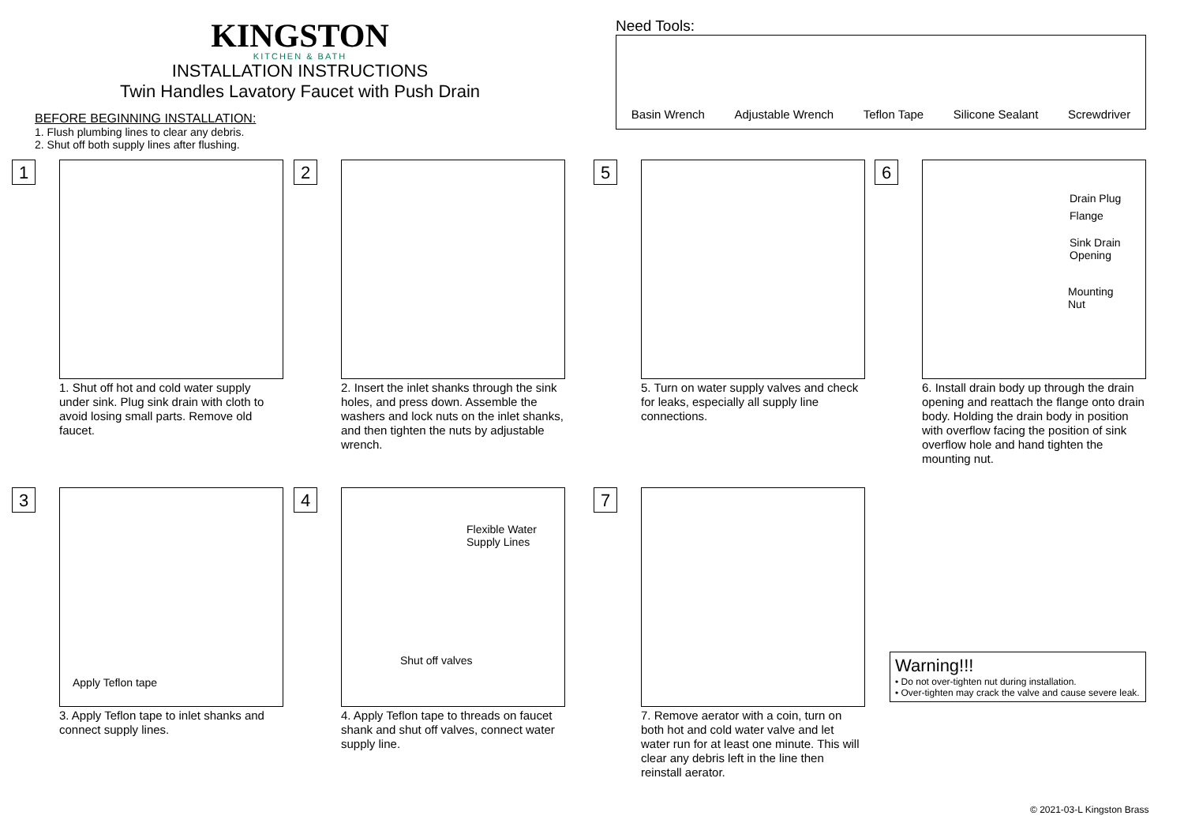KINGSTON
KITCHEN & BATH
INSTALLATION INSTRUCTIONS
Twin Handles Lavatory Faucet with Push Drain
BEFORE BEGINNING INSTALLATION:
1. Flush plumbing lines to clear any debris.
2. Shut off both supply lines after flushing.
Need Tools:
Basin Wrench Adjustable Wrench Teflon Tape Silicone Sealant Screwdriver
1
1. Shut off hot and cold water supply under sink. Plug sink drain with cloth to avoid losing small parts. Remove old faucet.
2
2. Insert the inlet shanks through the sink holes, and press down. Assemble the washers and lock nuts on the inlet shanks, and then tighten the nuts by adjustable wrench.
5
5. Turn on water supply valves and check for leaks, especially all supply line connections.
6
Drain Plug
Flange
Sink Drain
Opening
Mounting
Nut
6. Install drain body up through the drain opening and reattach the flange onto drain body. Holding the drain body in position with overflow facing the position of sink overflow hole and hand tighten the mounting nut.
3
Apply Teflon tape
3. Apply Teflon tape to inlet shanks and connect supply lines.
4
Flexible Water
Supply Lines
Shut off valves
4. Apply Teflon tape to threads on faucet shank and shut off valves, connect water supply line.
7
7. Remove aerator with a coin, turn on both hot and cold water valve and let water run for at least one minute. This will clear any debris left in the line then reinstall aerator.
Warning!!!
• Do not over-tighten nut during installation.
• Over-tighten may crack the valve and cause severe leak.
© 2021-03-L Kingston Brass